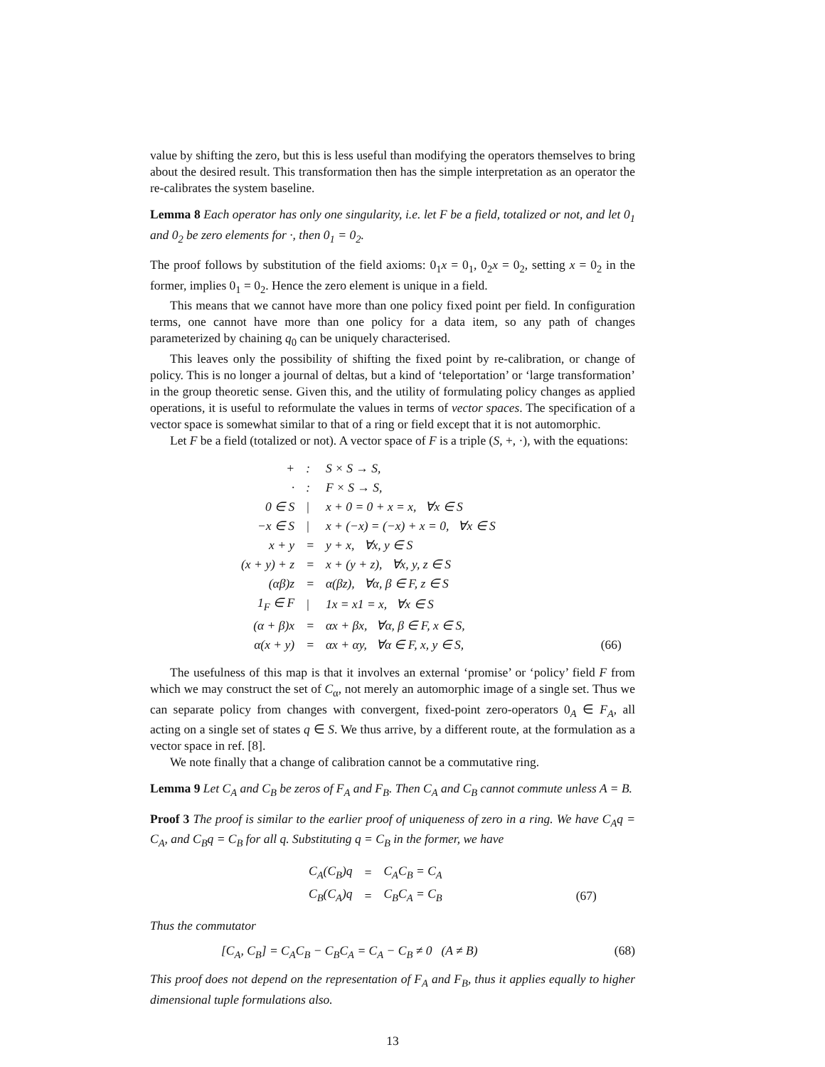value by shifting the zero, but this is less useful than modifying the operators themselves to bring about the desired result. This transformation then has the simple interpretation as an operator the re-calibrates the system baseline.
Lemma 8 Each operator has only one singularity, i.e. let F be a field, totalized or not, and let 0<sub>1</sub> and 0<sub>2</sub> be zero elements for ·, then 0<sub>1</sub> = 0<sub>2</sub>.
The proof follows by substitution of the field axioms: 0<sub>1</sub>x = 0<sub>1</sub>, 0<sub>2</sub>x = 0<sub>2</sub>, setting x = 0<sub>2</sub> in the former, implies 0<sub>1</sub> = 0<sub>2</sub>. Hence the zero element is unique in a field.
This means that we cannot have more than one policy fixed point per field. In configuration terms, one cannot have more than one policy for a data item, so any path of changes parameterized by chaining q<sub>0</sub> can be uniquely characterised.
This leaves only the possibility of shifting the fixed point by re-calibration, or change of policy. This is no longer a journal of deltas, but a kind of ‘teleportation’ or ‘large transformation’ in the group theoretic sense. Given this, and the utility of formulating policy changes as applied operations, it is useful to reformulate the values in terms of vector spaces. The specification of a vector space is somewhat similar to that of a ring or field except that it is not automorphic.
Let F be a field (totalized or not). A vector space of F is a triple (S, +, ·), with the equations:
| + | : | S × S → S, | |
| · | : | F × S → S, | |
| 0 ∈ S | / | x + 0 = 0 + x = x, ∀x ∈ S | |
| −x ∈ S | / | x + (−x) = (−x) + x = 0, ∀x ∈ S | |
| x + y | = | y + x, ∀x, y ∈ S | |
| (x + y) + z | = | x + (y + z), ∀x, y, z ∈ S | |
| (αβ)z | = | α(βz), ∀α, β ∈ F, z ∈ S | |
| 1<sub>F</sub> ∈ F | / | 1x = x1 = x, ∀x ∈ S | |
| (α + β)x | = | αx + βx, ∀α, β ∈ F, x ∈ S, | |
| α(x + y) | = | αx + αy, ∀α ∈ F, x, y ∈ S, | (66) |
The usefulness of this map is that it involves an external ‘promise’ or ‘policy’ field F from which we may construct the set of C<sub>α</sub>, not merely an automorphic image of a single set. Thus we can separate policy from changes with convergent, fixed-point zero-operators 0<sub>A</sub> ∈ F<sub>A</sub>, all acting on a single set of states q ∈ S. We thus arrive, by a different route, at the formulation as a vector space in ref. [8].
We note finally that a change of calibration cannot be a commutative ring.
Lemma 9 Let C<sub>A</sub> and C<sub>B</sub> be zeros of F<sub>A</sub> and F<sub>B</sub>. Then C<sub>A</sub> and C<sub>B</sub> cannot commute unless A = B.
Proof 3 The proof is similar to the earlier proof of uniqueness of zero in a ring. We have C<sub>A</sub>q = C<sub>A</sub>, and C<sub>B</sub>q = C<sub>B</sub> for all q. Substituting q = C<sub>B</sub> in the former, we have
| C<sub>A</sub>(C<sub>B</sub>)q | = | C<sub>A</sub>C<sub>B</sub> = C<sub>A</sub> | |
| C<sub>B</sub>(C<sub>A</sub>)q | = | C<sub>B</sub>C<sub>A</sub> = C<sub>B</sub> | (67) |
Thus the commutator
[C<sub>A</sub>, C<sub>B</sub>] = C<sub>A</sub>C<sub>B</sub> − C<sub>B</sub>C<sub>A</sub> = C<sub>A</sub> − C<sub>B</sub> ≠ 0 (A ≠ B) (68)
This proof does not depend on the representation of F<sub>A</sub> and F<sub>B</sub>, thus it applies equally to higher dimensional tuple formulations also.
13